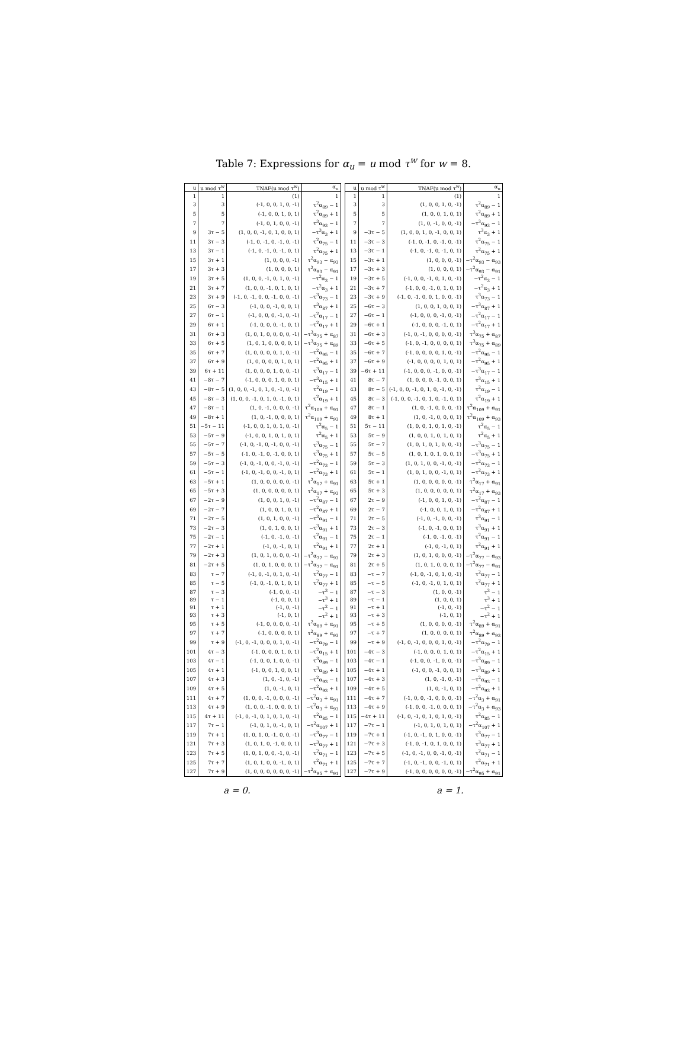Table 7: Expressions for α<sub>u</sub> = u mod τ<sup>w</sup> for w = 8.
| u | u mod τ<sup>w</sup> | TNAF(u mod τ<sup>w</sup>) | α<sub>u</sub> |
| --- | --- | --- | --- |
| 1 | 1 | (1) | 1 |
| 3 | 3 | (-1, 0, 0, 1, 0, -1) | τ<sup>2</sup>α<sub>89</sub> − 1 |
| 5 | 5 | (-1, 0, 0, 1, 0, 1) | τ<sup>2</sup>α<sub>89</sub> + 1 |
| 7 | 7 | (-1, 0, 1, 0, 0, -1) | τ<sup>3</sup>α<sub>93</sub> − 1 |
| 9 | 3τ − 5 | (1, 0, 0, -1, 0, 1, 0, 0, 1) | −τ<sup>3</sup>α<sub>3</sub> + 1 |
| 11 | 3τ − 3 | (-1, 0, -1, 0, -1, 0, -1) | τ<sup>2</sup>α<sub>75</sub> − 1 |
| 13 | 3τ − 1 | (-1, 0, -1, 0, -1, 0, 1) | τ<sup>2</sup>α<sub>75</sub> + 1 |
| 15 | 3τ + 1 | (1, 0, 0, 0, -1) | τ<sup>2</sup>α<sub>93</sub> − α<sub>93</sub> |
| 17 | 3τ + 3 | (1, 0, 0, 0, 1) | τ<sup>2</sup>α<sub>93</sub> − α<sub>91</sub> |
| 19 | 3τ + 5 | (1, 0, 0, -1, 0, 1, 0, -1) | −τ<sup>2</sup>α<sub>3</sub> − 1 |
| 21 | 3τ + 7 | (1, 0, 0, -1, 0, 1, 0, 1) | −τ<sup>2</sup>α<sub>3</sub> + 1 |
| 23 | 3τ + 9 | (-1, 0, -1, 0, 0, -1, 0, 0, -1) | −τ<sup>3</sup>α<sub>73</sub> − 1 |
| 25 | 6τ − 3 | (-1, 0, 0, -1, 0, 0, 1) | τ<sup>3</sup>α<sub>87</sub> + 1 |
| 27 | 6τ − 1 | (-1, 0, 0, 0, -1, 0, -1) | −τ<sup>2</sup>α<sub>17</sub> − 1 |
| 29 | 6τ + 1 | (-1, 0, 0, 0, -1, 0, 1) | −τ<sup>2</sup>α<sub>17</sub> + 1 |
| 31 | 6τ + 3 | (1, 0, 1, 0, 0, 0, 0, -1) | −τ<sup>3</sup>α<sub>75</sub> + α<sub>87</sub> |
| 33 | 6τ + 5 | (1, 0, 1, 0, 0, 0, 0, 1) | −τ<sup>3</sup>α<sub>75</sub> + α<sub>89</sub> |
| 35 | 6τ + 7 | (1, 0, 0, 0, 0, 1, 0, -1) | −τ<sup>2</sup>α<sub>95</sub> − 1 |
| 37 | 6τ + 9 | (1, 0, 0, 0, 0, 1, 0, 1) | −τ<sup>2</sup>α<sub>95</sub> + 1 |
| 39 | 6τ + 11 | (1, 0, 0, 0, 1, 0, 0, -1) | τ<sup>3</sup>α<sub>17</sub> − 1 |
| 41 | −8τ − 7 | (-1, 0, 0, 0, 1, 0, 0, 1) | −τ<sup>3</sup>α<sub>15</sub> + 1 |
| 43 | −8τ − 5 | (1, 0, 0, -1, 0, 1, 0, -1, 0, -1) | τ<sup>2</sup>α<sub>19</sub> − 1 |
| 45 | −8τ − 3 | (1, 0, 0, -1, 0, 1, 0, -1, 0, 1) | τ<sup>2</sup>α<sub>19</sub> + 1 |
| 47 | −8τ − 1 | (1, 0, -1, 0, 0, 0, -1) | τ<sup>2</sup>α<sub>109</sub> + α<sub>91</sub> |
| 49 | −8τ + 1 | (1, 0, -1, 0, 0, 0, 1) | τ<sup>2</sup>α<sub>109</sub> + α<sub>93</sub> |
| 51 | −5τ − 11 | (-1, 0, 0, 1, 0, 1, 0, -1) | τ<sup>2</sup>α<sub>5</sub> − 1 |
| 53 | −5τ − 9 | (-1, 0, 0, 1, 0, 1, 0, 1) | τ<sup>2</sup>α<sub>5</sub> + 1 |
| 55 | −5τ − 7 | (-1, 0, -1, 0, -1, 0, 0, -1) | τ<sup>3</sup>α<sub>75</sub> − 1 |
| 57 | −5τ − 5 | (-1, 0, -1, 0, -1, 0, 0, 1) | τ<sup>3</sup>α<sub>75</sub> + 1 |
| 59 | −5τ − 3 | (-1, 0, -1, 0, 0, -1, 0, -1) | −τ<sup>2</sup>α<sub>73</sub> − 1 |
| 61 | −5τ − 1 | (-1, 0, -1, 0, 0, -1, 0, 1) | −τ<sup>2</sup>α<sub>73</sub> + 1 |
| 63 | −5τ + 1 | (1, 0, 0, 0, 0, 0, -1) | τ<sup>2</sup>α<sub>17</sub> + α<sub>91</sub> |
| 65 | −5τ + 3 | (1, 0, 0, 0, 0, 0, 1) | τ<sup>2</sup>α<sub>17</sub> + α<sub>93</sub> |
| 67 | −2τ − 9 | (1, 0, 0, 1, 0, -1) | −τ<sup>2</sup>α<sub>87</sub> − 1 |
| 69 | −2τ − 7 | (1, 0, 0, 1, 0, 1) | −τ<sup>2</sup>α<sub>87</sub> + 1 |
| 71 | −2τ − 5 | (1, 0, 1, 0, 0, -1) | −τ<sup>3</sup>α<sub>91</sub> − 1 |
| 73 | −2τ − 3 | (1, 0, 1, 0, 0, 1) | −τ<sup>3</sup>α<sub>91</sub> + 1 |
| 75 | −2τ − 1 | (-1, 0, -1, 0, -1) | τ<sup>2</sup>α<sub>91</sub> − 1 |
| 77 | −2τ + 1 | (-1, 0, -1, 0, 1) | τ<sup>2</sup>α<sub>91</sub> + 1 |
| 79 | −2τ + 3 | (1, 0, 1, 0, 0, 0, -1) | −τ<sup>2</sup>α<sub>77</sub> − α<sub>93</sub> |
| 81 | −2τ + 5 | (1, 0, 1, 0, 0, 0, 1) | −τ<sup>2</sup>α<sub>77</sub> − α<sub>91</sub> |
| 83 | τ − 7 | (-1, 0, -1, 0, 1, 0, -1) | τ<sup>2</sup>α<sub>77</sub> − 1 |
| 85 | τ − 5 | (-1, 0, -1, 0, 1, 0, 1) | τ<sup>2</sup>α<sub>77</sub> + 1 |
| 87 | τ − 3 | (-1, 0, 0, -1) | −τ<sup>3</sup> − 1 |
| 89 | τ − 1 | (-1, 0, 0, 1) | −τ<sup>3</sup> + 1 |
| 91 | τ + 1 | (-1, 0, -1) | −τ<sup>2</sup> − 1 |
| 93 | τ + 3 | (-1, 0, 1) | −τ<sup>2</sup> + 1 |
| 95 | τ + 5 | (-1, 0, 0, 0, 0, -1) | τ<sup>2</sup>α<sub>89</sub> + α<sub>91</sub> |
| 97 | τ + 7 | (-1, 0, 0, 0, 0, 1) | τ<sup>2</sup>α<sub>89</sub> + α<sub>93</sub> |
| 99 | τ + 9 | (-1, 0, -1, 0, 0, 0, 1, 0, -1) | −τ<sup>2</sup>α<sub>79</sub> − 1 |
| 101 | 4τ − 3 | (-1, 0, 0, 0, 1, 0, 1) | −τ<sup>2</sup>α<sub>15</sub> + 1 |
| 103 | 4τ − 1 | (-1, 0, 0, 1, 0, 0, -1) | τ<sup>3</sup>α<sub>89</sub> − 1 |
| 105 | 4τ + 1 | (-1, 0, 0, 1, 0, 0, 1) | τ<sup>3</sup>α<sub>89</sub> + 1 |
| 107 | 4τ + 3 | (1, 0, -1, 0, -1) | −τ<sup>2</sup>α<sub>93</sub> − 1 |
| 109 | 4τ + 5 | (1, 0, -1, 0, 1) | −τ<sup>2</sup>α<sub>93</sub> + 1 |
| 111 | 4τ + 7 | (1, 0, 0, -1, 0, 0, 0, -1) | −τ<sup>2</sup>α<sub>3</sub> + α<sub>91</sub> |
| 113 | 4τ + 9 | (1, 0, 0, -1, 0, 0, 0, 1) | −τ<sup>2</sup>α<sub>3</sub> + α<sub>93</sub> |
| 115 | 4τ + 11 | (-1, 0, -1, 0, 1, 0, 1, 0, -1) | τ<sup>2</sup>α<sub>85</sub> − 1 |
| 117 | 7τ − 1 | (-1, 0, 1, 0, -1, 0, 1) | −τ<sup>2</sup>α<sub>107</sub> + 1 |
| 119 | 7τ + 1 | (1, 0, 1, 0, -1, 0, 0, -1) | −τ<sup>3</sup>α<sub>77</sub> − 1 |
| 121 | 7τ + 3 | (1, 0, 1, 0, -1, 0, 0, 1) | −τ<sup>3</sup>α<sub>77</sub> + 1 |
| 123 | 7τ + 5 | (1, 0, 1, 0, 0, -1, 0, -1) | τ<sup>2</sup>α<sub>71</sub> − 1 |
| 125 | 7τ + 7 | (1, 0, 1, 0, 0, -1, 0, 1) | τ<sup>2</sup>α<sub>71</sub> + 1 |
| 127 | 7τ + 9 | (1, 0, 0, 0, 0, 0, 0, -1) | −τ<sup>2</sup>α<sub>95</sub> + α<sub>91</sub> |
| u | u mod τ<sup>w</sup> | TNAF(u mod τ<sup>w</sup>) | α<sub>u</sub> |
| --- | --- | --- | --- |
| 1 | 1 | (1) | 1 |
| 3 | 3 | (1, 0, 0, 1, 0, -1) | τ<sup>2</sup>α<sub>89</sub> − 1 |
| 5 | 5 | (1, 0, 0, 1, 0, 1) | τ<sup>2</sup>α<sub>89</sub> + 1 |
| 7 | 7 | (1, 0, -1, 0, 0, -1) | −τ<sup>3</sup>α<sub>93</sub> − 1 |
| 9 | −3τ − 5 | (1, 0, 0, 1, 0, -1, 0, 0, 1) | τ<sup>3</sup>α<sub>3</sub> + 1 |
| 11 | −3τ − 3 | (-1, 0, -1, 0, -1, 0, -1) | τ<sup>2</sup>α<sub>75</sub> − 1 |
| 13 | −3τ − 1 | (-1, 0, -1, 0, -1, 0, 1) | τ<sup>2</sup>α<sub>75</sub> + 1 |
| 15 | −3τ + 1 | (1, 0, 0, 0, -1) | −τ<sup>2</sup>α<sub>93</sub> − α<sub>93</sub> |
| 17 | −3τ + 3 | (1, 0, 0, 0, 1) | −τ<sup>2</sup>α<sub>93</sub> − α<sub>91</sub> |
| 19 | −3τ + 5 | (-1, 0, 0, -1, 0, 1, 0, -1) | −τ<sup>2</sup>α<sub>3</sub> − 1 |
| 21 | −3τ + 7 | (-1, 0, 0, -1, 0, 1, 0, 1) | −τ<sup>2</sup>α<sub>3</sub> + 1 |
| 23 | −3τ + 9 | (-1, 0, -1, 0, 0, 1, 0, 0, -1) | τ<sup>3</sup>α<sub>73</sub> − 1 |
| 25 | −6τ − 3 | (1, 0, 0, 1, 0, 0, 1) | −τ<sup>3</sup>α<sub>87</sub> + 1 |
| 27 | −6τ − 1 | (-1, 0, 0, 0, -1, 0, -1) | −τ<sup>2</sup>α<sub>17</sub> − 1 |
| 29 | −6τ + 1 | (-1, 0, 0, 0, -1, 0, 1) | −τ<sup>2</sup>α<sub>17</sub> + 1 |
| 31 | −6τ + 3 | (-1, 0, -1, 0, 0, 0, 0, -1) | τ<sup>3</sup>α<sub>75</sub> + α<sub>87</sub> |
| 33 | −6τ + 5 | (-1, 0, -1, 0, 0, 0, 0, 1) | τ<sup>3</sup>α<sub>75</sub> + α<sub>89</sub> |
| 35 | −6τ + 7 | (-1, 0, 0, 0, 0, 1, 0, -1) | −τ<sup>2</sup>α<sub>95</sub> − 1 |
| 37 | −6τ + 9 | (-1, 0, 0, 0, 0, 1, 0, 1) | −τ<sup>2</sup>α<sub>95</sub> + 1 |
| 39 | −6τ + 11 | (-1, 0, 0, 0, -1, 0, 0, -1) | −τ<sup>3</sup>α<sub>17</sub> − 1 |
| 41 | 8τ − 7 | (1, 0, 0, 0, -1, 0, 0, 1) | τ<sup>3</sup>α<sub>15</sub> + 1 |
| 43 | 8τ − 5 | (-1, 0, 0, -1, 0, 1, 0, -1, 0, -1) | τ<sup>2</sup>α<sub>19</sub> − 1 |
| 45 | 8τ − 3 | (-1, 0, 0, -1, 0, 1, 0, -1, 0, 1) | τ<sup>2</sup>α<sub>19</sub> + 1 |
| 47 | 8τ − 1 | (1, 0, -1, 0, 0, 0, -1) | τ<sup>2</sup>α<sub>109</sub> + α<sub>91</sub> |
| 49 | 8τ + 1 | (1, 0, -1, 0, 0, 0, 1) | τ<sup>2</sup>α<sub>109</sub> + α<sub>93</sub> |
| 51 | 5τ − 11 | (1, 0, 0, 1, 0, 1, 0, -1) | τ<sup>2</sup>α<sub>5</sub> − 1 |
| 53 | 5τ − 9 | (1, 0, 0, 1, 0, 1, 0, 1) | τ<sup>2</sup>α<sub>5</sub> + 1 |
| 55 | 5τ − 7 | (1, 0, 1, 0, 1, 0, 0, -1) | −τ<sup>3</sup>α<sub>75</sub> − 1 |
| 57 | 5τ − 5 | (1, 0, 1, 0, 1, 0, 0, 1) | −τ<sup>3</sup>α<sub>75</sub> + 1 |
| 59 | 5τ − 3 | (1, 0, 1, 0, 0, -1, 0, -1) | −τ<sup>2</sup>α<sub>73</sub> − 1 |
| 61 | 5τ − 1 | (1, 0, 1, 0, 0, -1, 0, 1) | −τ<sup>2</sup>α<sub>73</sub> + 1 |
| 63 | 5τ + 1 | (1, 0, 0, 0, 0, 0, -1) | τ<sup>2</sup>α<sub>17</sub> + α<sub>91</sub> |
| 65 | 5τ + 3 | (1, 0, 0, 0, 0, 0, 1) | τ<sup>2</sup>α<sub>17</sub> + α<sub>93</sub> |
| 67 | 2τ − 9 | (-1, 0, 0, 1, 0, -1) | −τ<sup>2</sup>α<sub>87</sub> − 1 |
| 69 | 2τ − 7 | (-1, 0, 0, 1, 0, 1) | −τ<sup>2</sup>α<sub>87</sub> + 1 |
| 71 | 2τ − 5 | (-1, 0, -1, 0, 0, -1) | τ<sup>3</sup>α<sub>91</sub> − 1 |
| 73 | 2τ − 3 | (-1, 0, -1, 0, 0, 1) | τ<sup>3</sup>α<sub>91</sub> + 1 |
| 75 | 2τ − 1 | (-1, 0, -1, 0, -1) | τ<sup>2</sup>α<sub>91</sub> − 1 |
| 77 | 2τ + 1 | (-1, 0, -1, 0, 1) | τ<sup>2</sup>α<sub>91</sub> + 1 |
| 79 | 2τ + 3 | (1, 0, 1, 0, 0, 0, -1) | −τ<sup>2</sup>α<sub>77</sub> − α<sub>93</sub> |
| 81 | 2τ + 5 | (1, 0, 1, 0, 0, 0, 1) | −τ<sup>2</sup>α<sub>77</sub> − α<sub>91</sub> |
| 83 | −τ − 7 | (-1, 0, -1, 0, 1, 0, -1) | τ<sup>2</sup>α<sub>77</sub> − 1 |
| 85 | −τ − 5 | (-1, 0, -1, 0, 1, 0, 1) | τ<sup>2</sup>α<sub>77</sub> + 1 |
| 87 | −τ − 3 | (1, 0, 0, -1) | τ<sup>3</sup> − 1 |
| 89 | −τ − 1 | (1, 0, 0, 1) | τ<sup>3</sup> + 1 |
| 91 | −τ + 1 | (-1, 0, -1) | −τ<sup>2</sup> − 1 |
| 93 | −τ + 3 | (-1, 0, 1) | −τ<sup>2</sup> + 1 |
| 95 | −τ + 5 | (1, 0, 0, 0, 0, -1) | τ<sup>2</sup>α<sub>89</sub> + α<sub>91</sub> |
| 97 | −τ + 7 | (1, 0, 0, 0, 0, 1) | τ<sup>2</sup>α<sub>89</sub> + α<sub>93</sub> |
| 99 | −τ + 9 | (-1, 0, -1, 0, 0, 0, 1, 0, -1) | −τ<sup>2</sup>α<sub>79</sub> − 1 |
| 101 | −4τ − 3 | (-1, 0, 0, 0, 1, 0, 1) | −τ<sup>2</sup>α<sub>15</sub> + 1 |
| 103 | −4τ − 1 | (-1, 0, 0, -1, 0, 0, -1) | −τ<sup>3</sup>α<sub>89</sub> − 1 |
| 105 | −4τ + 1 | (-1, 0, 0, -1, 0, 0, 1) | −τ<sup>3</sup>α<sub>89</sub> + 1 |
| 107 | −4τ + 3 | (1, 0, -1, 0, -1) | −τ<sup>2</sup>α<sub>93</sub> − 1 |
| 109 | −4τ + 5 | (1, 0, -1, 0, 1) | −τ<sup>2</sup>α<sub>93</sub> + 1 |
| 111 | −4τ + 7 | (-1, 0, 0, -1, 0, 0, 0, -1) | −τ<sup>2</sup>α<sub>3</sub> + α<sub>91</sub> |
| 113 | −4τ + 9 | (-1, 0, 0, -1, 0, 0, 0, 1) | −τ<sup>2</sup>α<sub>3</sub> + α<sub>93</sub> |
| 115 | −4τ + 11 | (-1, 0, -1, 0, 1, 0, 1, 0, -1) | τ<sup>2</sup>α<sub>85</sub> − 1 |
| 117 | −7τ − 1 | (-1, 0, 1, 0, 1, 0, 1) | −τ<sup>2</sup>α<sub>107</sub> + 1 |
| 119 | −7τ + 1 | (-1, 0, -1, 0, 1, 0, 0, -1) | τ<sup>3</sup>α<sub>77</sub> − 1 |
| 121 | −7τ + 3 | (-1, 0, -1, 0, 1, 0, 0, 1) | τ<sup>3</sup>α<sub>77</sub> + 1 |
| 123 | −7τ + 5 | (-1, 0, -1, 0, 0, -1, 0, -1) | τ<sup>2</sup>α<sub>71</sub> − 1 |
| 125 | −7τ + 7 | (-1, 0, -1, 0, 0, -1, 0, 1) | τ<sup>2</sup>α<sub>71</sub> + 1 |
| 127 | −7τ + 9 | (-1, 0, 0, 0, 0, 0, 0, -1) | −τ<sup>2</sup>α<sub>95</sub> + α<sub>91</sub> |
a = 0. a = 1.